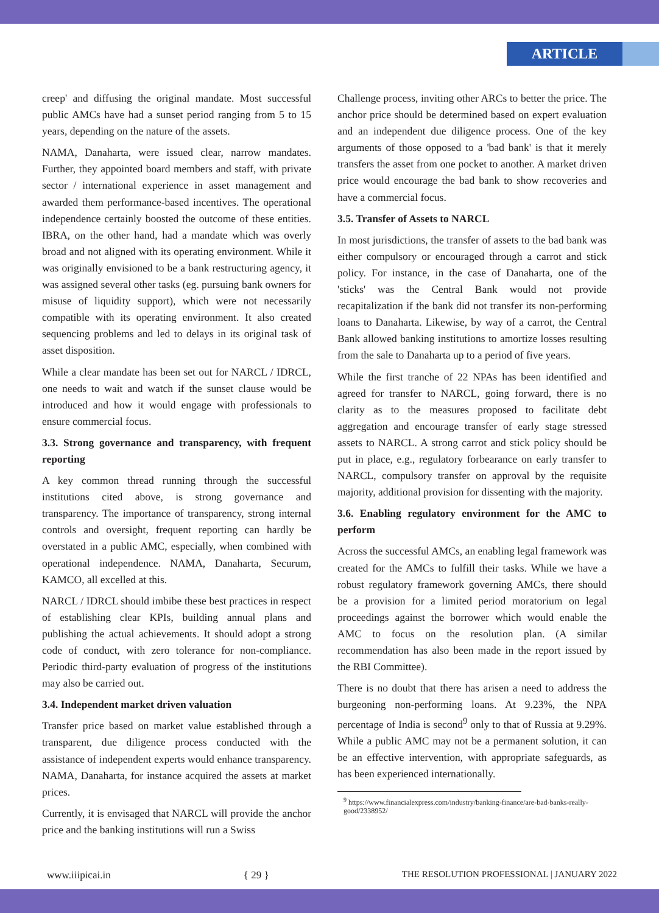ARTICLE
creep' and diffusing the original mandate. Most successful public AMCs have had a sunset period ranging from 5 to 15 years, depending on the nature of the assets.
NAMA, Danaharta, were issued clear, narrow mandates. Further, they appointed board members and staff, with private sector / international experience in asset management and awarded them performance-based incentives. The operational independence certainly boosted the outcome of these entities. IBRA, on the other hand, had a mandate which was overly broad and not aligned with its operating environment. While it was originally envisioned to be a bank restructuring agency, it was assigned several other tasks (eg. pursuing bank owners for misuse of liquidity support), which were not necessarily compatible with its operating environment. It also created sequencing problems and led to delays in its original task of asset disposition.
While a clear mandate has been set out for NARCL / IDRCL, one needs to wait and watch if the sunset clause would be introduced and how it would engage with professionals to ensure commercial focus.
3.3. Strong governance and transparency, with frequent reporting
A key common thread running through the successful institutions cited above, is strong governance and transparency. The importance of transparency, strong internal controls and oversight, frequent reporting can hardly be overstated in a public AMC, especially, when combined with operational independence. NAMA, Danaharta, Securum, KAMCO, all excelled at this.
NARCL / IDRCL should imbibe these best practices in respect of establishing clear KPIs, building annual plans and publishing the actual achievements. It should adopt a strong code of conduct, with zero tolerance for non-compliance. Periodic third-party evaluation of progress of the institutions may also be carried out.
3.4. Independent market driven valuation
Transfer price based on market value established through a transparent, due diligence process conducted with the assistance of independent experts would enhance transparency. NAMA, Danaharta, for instance acquired the assets at market prices.
Currently, it is envisaged that NARCL will provide the anchor price and the banking institutions will run a Swiss
Challenge process, inviting other ARCs to better the price. The anchor price should be determined based on expert evaluation and an independent due diligence process. One of the key arguments of those opposed to a 'bad bank' is that it merely transfers the asset from one pocket to another. A market driven price would encourage the bad bank to show recoveries and have a commercial focus.
3.5. Transfer of Assets to NARCL
In most jurisdictions, the transfer of assets to the bad bank was either compulsory or encouraged through a carrot and stick policy. For instance, in the case of Danaharta, one of the 'sticks' was the Central Bank would not provide recapitalization if the bank did not transfer its non-performing loans to Danaharta. Likewise, by way of a carrot, the Central Bank allowed banking institutions to amortize losses resulting from the sale to Danaharta up to a period of five years.
While the first tranche of 22 NPAs has been identified and agreed for transfer to NARCL, going forward, there is no clarity as to the measures proposed to facilitate debt aggregation and encourage transfer of early stage stressed assets to NARCL. A strong carrot and stick policy should be put in place, e.g., regulatory forbearance on early transfer to NARCL, compulsory transfer on approval by the requisite majority, additional provision for dissenting with the majority.
3.6. Enabling regulatory environment for the AMC to perform
Across the successful AMCs, an enabling legal framework was created for the AMCs to fulfill their tasks. While we have a robust regulatory framework governing AMCs, there should be a provision for a limited period moratorium on legal proceedings against the borrower which would enable the AMC to focus on the resolution plan. (A similar recommendation has also been made in the report issued by the RBI Committee).
There is no doubt that there has arisen a need to address the burgeoning non-performing loans. At 9.23%, the NPA percentage of India is second<sup>9</sup> only to that of Russia at 9.29%. While a public AMC may not be a permanent solution, it can be an effective intervention, with appropriate safeguards, as has been experienced internationally.
<sup>9</sup> https://www.financialexpress.com/industry/banking-finance/are-bad-banks-really-good/2338952/
www.iiipicai.in { 29 } THE RESOLUTION PROFESSIONAL | JANUARY 2022